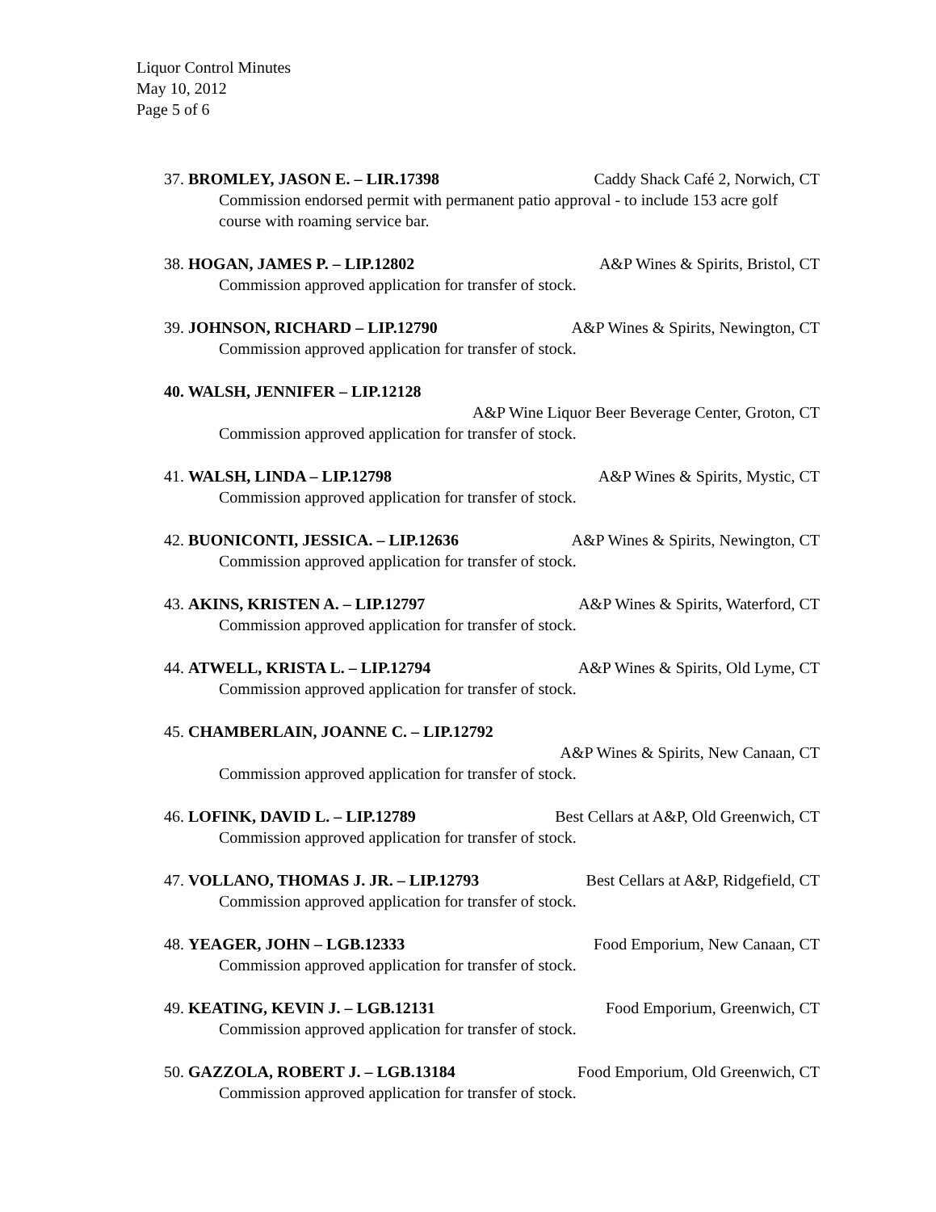Liquor Control Minutes
May 10, 2012
Page 5 of 6
37. BROMLEY, JASON E. – LIR.17398 Caddy Shack Café 2, Norwich, CT
Commission endorsed permit with permanent patio approval - to include 153 acre golf course with roaming service bar.
38. HOGAN, JAMES P. – LIP.12802 A&P Wines & Spirits, Bristol, CT
Commission approved application for transfer of stock.
39. JOHNSON, RICHARD – LIP.12790 A&P Wines & Spirits, Newington, CT
Commission approved application for transfer of stock.
40. WALSH, JENNIFER – LIP.12128
A&P Wine Liquor Beer Beverage Center, Groton, CT
Commission approved application for transfer of stock.
41. WALSH, LINDA – LIP.12798 A&P Wines & Spirits, Mystic, CT
Commission approved application for transfer of stock.
42. BUONICONTI, JESSICA. – LIP.12636 A&P Wines & Spirits, Newington, CT
Commission approved application for transfer of stock.
43. AKINS, KRISTEN A. – LIP.12797 A&P Wines & Spirits, Waterford, CT
Commission approved application for transfer of stock.
44. ATWELL, KRISTA L. – LIP.12794 A&P Wines & Spirits, Old Lyme, CT
Commission approved application for transfer of stock.
45. CHAMBERLAIN, JOANNE C. – LIP.12792
A&P Wines & Spirits, New Canaan, CT
Commission approved application for transfer of stock.
46. LOFINK, DAVID L. – LIP.12789 Best Cellars at A&P, Old Greenwich, CT
Commission approved application for transfer of stock.
47. VOLLANO, THOMAS J. JR. – LIP.12793 Best Cellars at A&P, Ridgefield, CT
Commission approved application for transfer of stock.
48. YEAGER, JOHN – LGB.12333 Food Emporium, New Canaan, CT
Commission approved application for transfer of stock.
49. KEATING, KEVIN J. – LGB.12131 Food Emporium, Greenwich, CT
Commission approved application for transfer of stock.
50. GAZZOLA, ROBERT J. – LGB.13184 Food Emporium, Old Greenwich, CT
Commission approved application for transfer of stock.